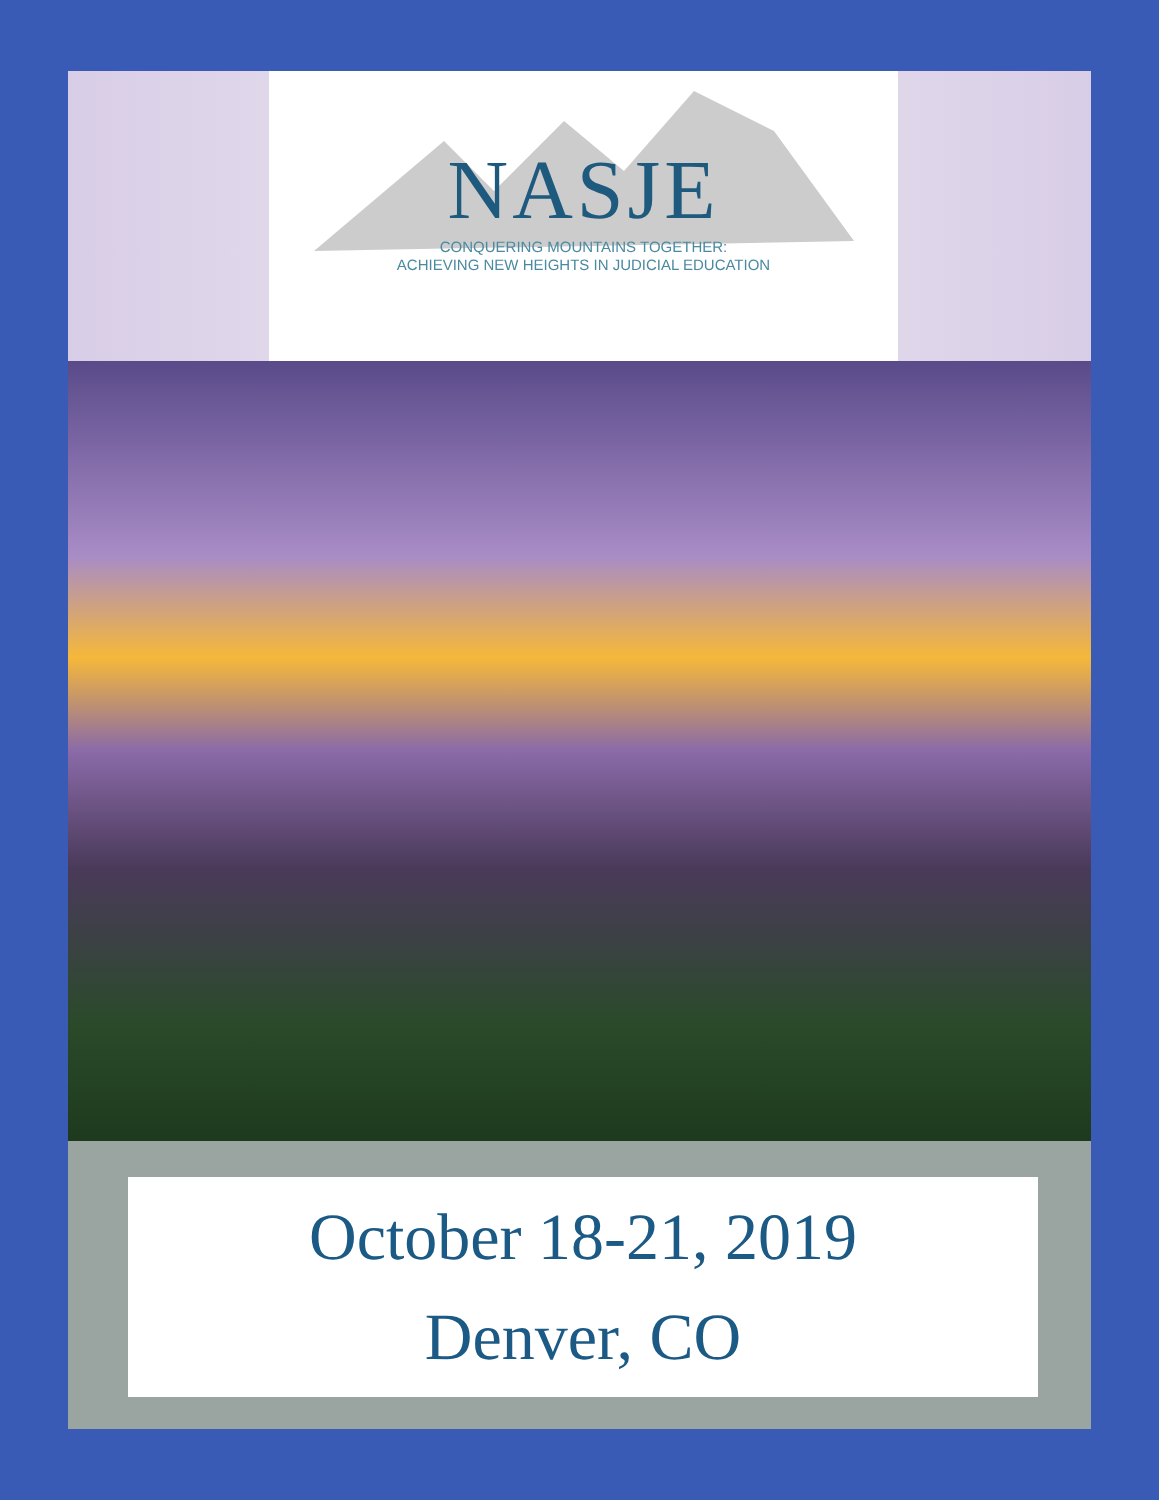NASJE
CONQUERING MOUNTAINS TOGETHER:
ACHIEVING NEW HEIGHTS IN JUDICIAL EDUCATION
October 18-21, 2019
Denver, CO